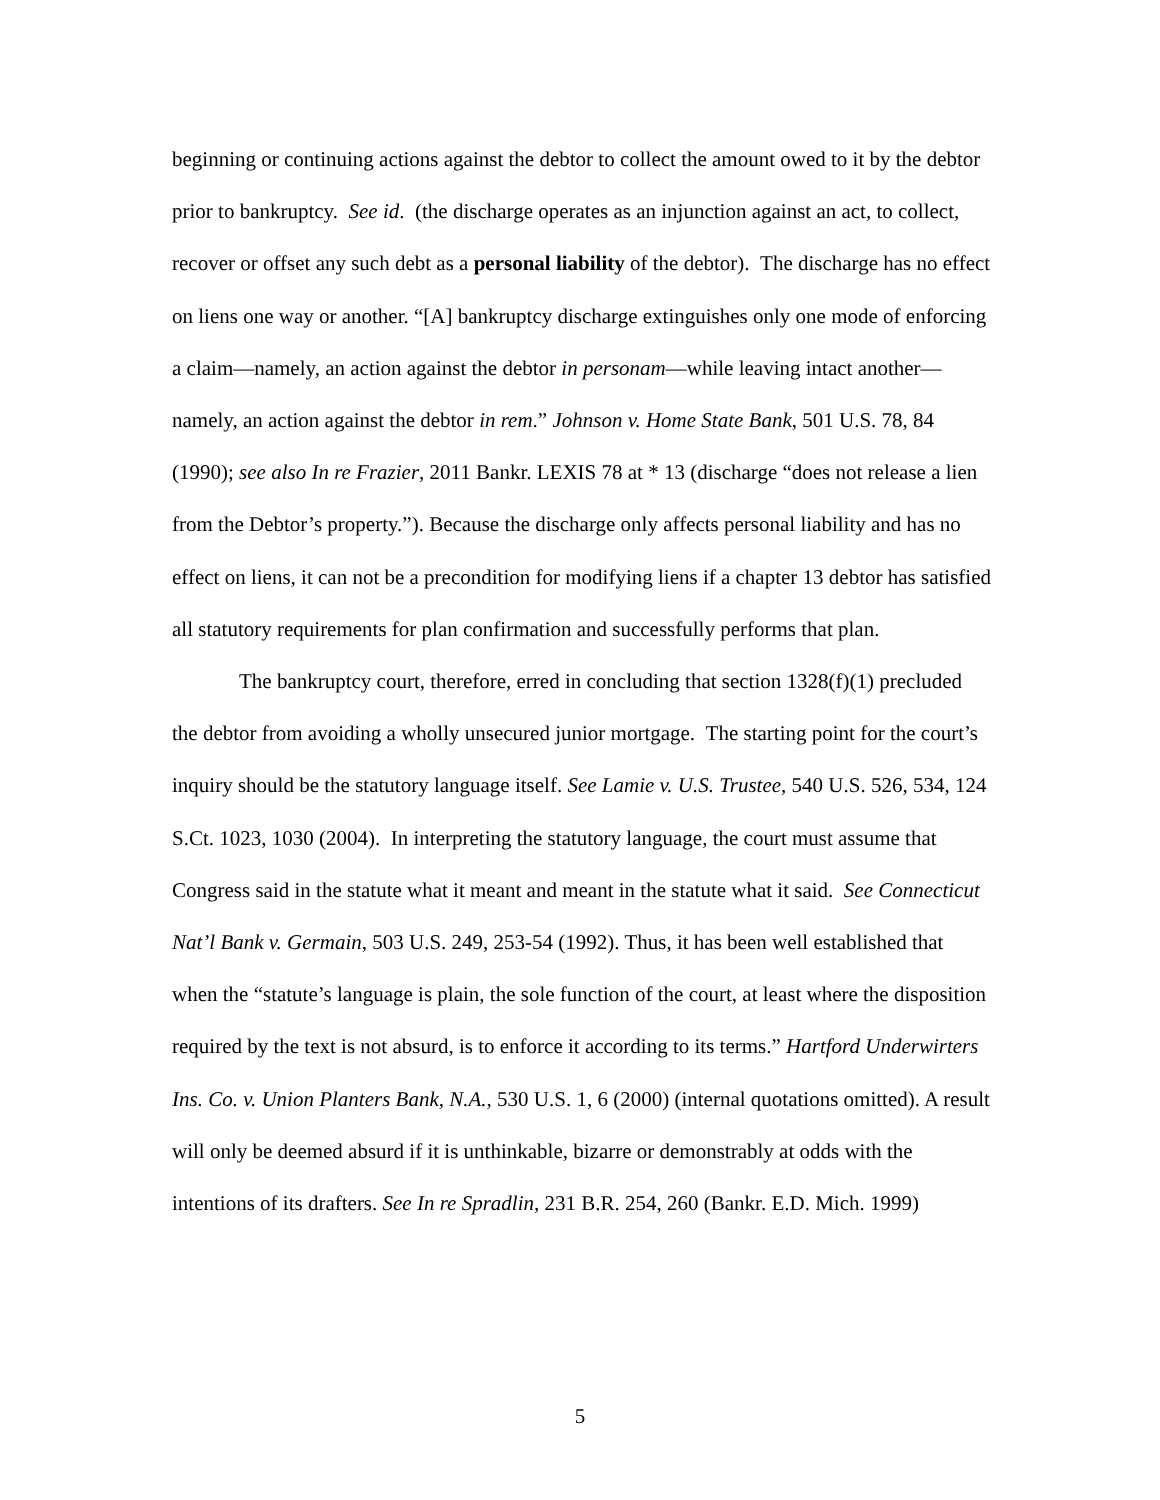beginning or continuing actions against the debtor to collect the amount owed to it by the debtor prior to bankruptcy. See id. (the discharge operates as an injunction against an act, to collect, recover or offset any such debt as a personal liability of the debtor). The discharge has no effect on liens one way or another. “[A] bankruptcy discharge extinguishes only one mode of enforcing a claim—namely, an action against the debtor in personam—while leaving intact another—namely, an action against the debtor in rem.” Johnson v. Home State Bank, 501 U.S. 78, 84 (1990); see also In re Frazier, 2011 Bankr. LEXIS 78 at * 13 (discharge “does not release a lien from the Debtor’s property.”). Because the discharge only affects personal liability and has no effect on liens, it can not be a precondition for modifying liens if a chapter 13 debtor has satisfied all statutory requirements for plan confirmation and successfully performs that plan.
The bankruptcy court, therefore, erred in concluding that section 1328(f)(1) precluded the debtor from avoiding a wholly unsecured junior mortgage. The starting point for the court’s inquiry should be the statutory language itself. See Lamie v. U.S. Trustee, 540 U.S. 526, 534, 124 S.Ct. 1023, 1030 (2004). In interpreting the statutory language, the court must assume that Congress said in the statute what it meant and meant in the statute what it said. See Connecticut Nat’l Bank v. Germain, 503 U.S. 249, 253-54 (1992). Thus, it has been well established that when the “statute’s language is plain, the sole function of the court, at least where the disposition required by the text is not absurd, is to enforce it according to its terms.” Hartford Underwirters Ins. Co. v. Union Planters Bank, N.A., 530 U.S. 1, 6 (2000) (internal quotations omitted). A result will only be deemed absurd if it is unthinkable, bizarre or demonstrably at odds with the intentions of its drafters. See In re Spradlin, 231 B.R. 254, 260 (Bankr. E.D. Mich. 1999)
5